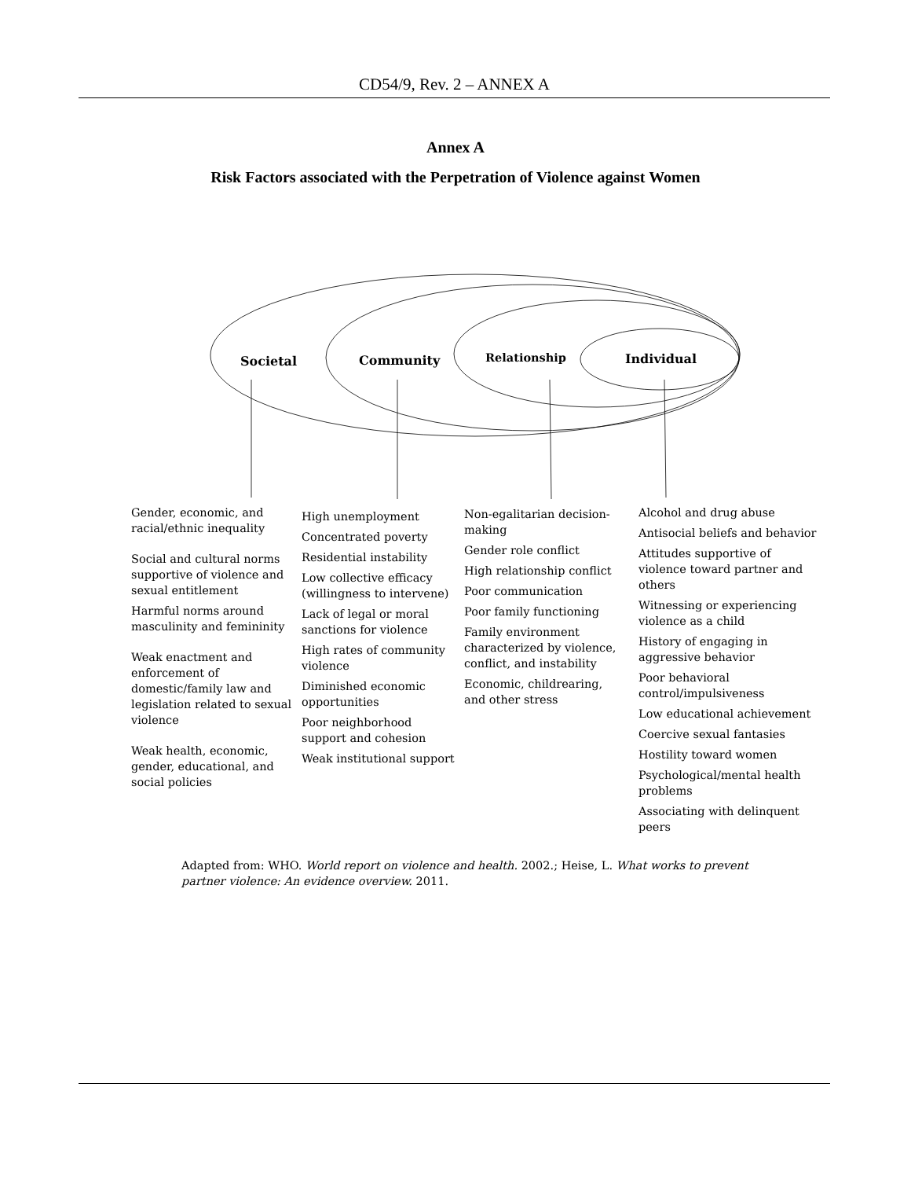CD54/9, Rev. 2 – ANNEX A
Annex A
Risk Factors associated with the Perpetration of Violence against Women
Societal Community Relationship Individual
Gender, economic, and racial/ethnic inequality
Social and cultural norms supportive of violence and sexual entitlement
Harmful norms around masculinity and femininity
Weak enactment and enforcement of domestic/family law and legislation related to sexual violence
Weak health, economic, gender, educational, and social policies
High unemployment
Concentrated poverty
Residential instability
Low collective efficacy (willingness to intervene)
Lack of legal or moral sanctions for violence
High rates of community violence
Diminished economic opportunities
Poor neighborhood support and cohesion
Weak institutional support
Non-egalitarian decision-making
Gender role conflict
High relationship conflict
Poor communication
Poor family functioning
Family environment characterized by violence, conflict, and instability
Economic, childrearing, and other stress
Alcohol and drug abuse
Antisocial beliefs and behavior
Attitudes supportive of violence toward partner and others
Witnessing or experiencing violence as a child
History of engaging in aggressive behavior
Poor behavioral control/impulsiveness
Low educational achievement
Coercive sexual fantasies
Hostility toward women
Psychological/mental health problems
Associating with delinquent peers
Adapted from: WHO. World report on violence and health. 2002.; Heise, L. What works to prevent partner violence: An evidence overview. 2011.